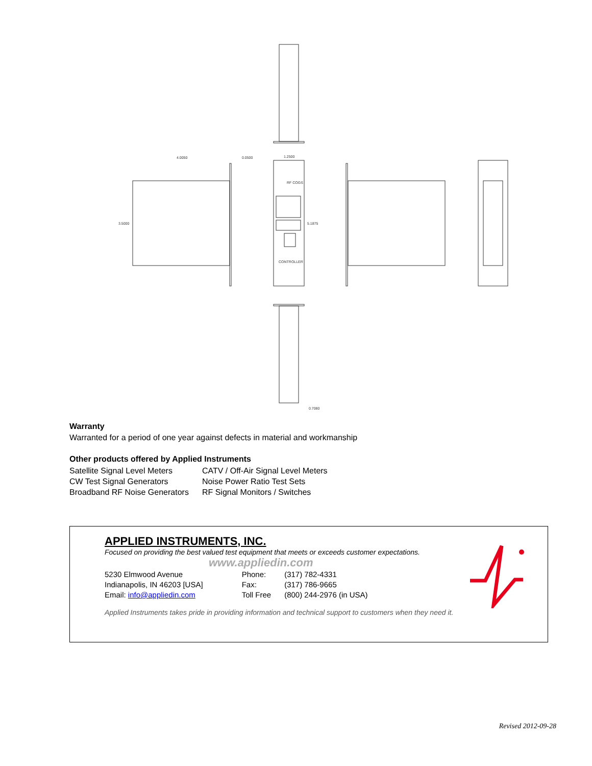4.0050
0.0500
1.2500
3.5000
5.1875
RF COGS
CONTROLLER
0.7080
Warranty
Warranted for a period of one year against defects in material and workmanship
Other products offered by Applied Instruments
| Satellite Signal Level Meters | CATV / Off-Air Signal Level Meters |
| CW Test Signal Generators | Noise Power Ratio Test Sets |
| Broadband RF Noise Generators | RF Signal Monitors / Switches |
APPLIED INSTRUMENTS, INC.
Focused on providing the best valued test equipment that meets or exceeds customer expectations.
www.appliedin.com
| 5230 Elmwood Avenue | Phone: | (317) 782-4331 |
| Indianapolis, IN 46203 [USA] | Fax: | (317) 786-9665 |
| Email: info@appliedin.com | Toll Free | (800) 244-2976 (in USA) |
Applied Instruments takes pride in providing information and technical support to customers when they need it.
Revised 2012-09-28